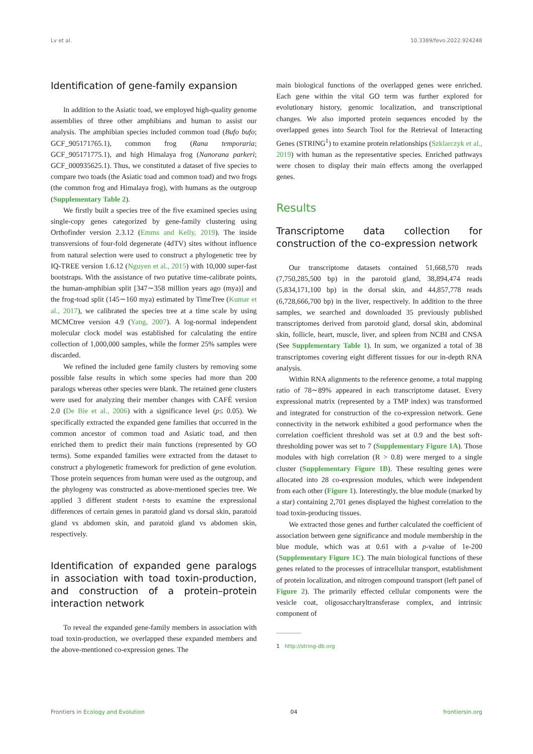Lv et al. 10.3389/fevo.2022.924248
Identification of gene-family expansion
In addition to the Asiatic toad, we employed high-quality genome assemblies of three other amphibians and human to assist our analysis. The amphibian species included common toad (Bufo bufo; GCF_905171765.1), common frog (Rana temporaria; GCF_905171775.1), and high Himalaya frog (Nanorana parkeri; GCF_000935625.1). Thus, we constituted a dataset of five species to compare two toads (the Asiatic toad and common toad) and two frogs (the common frog and Himalaya frog), with humans as the outgroup (Supplementary Table 2).
We firstly built a species tree of the five examined species using single-copy genes categorized by gene-family clustering using Orthofinder version 2.3.12 (Emms and Kelly, 2019). The inside transversions of four-fold degenerate (4dTV) sites without influence from natural selection were used to construct a phylogenetic tree by IQ-TREE version 1.6.12 (Nguyen et al., 2015) with 10,000 super-fast bootstraps. With the assistance of two putative time-calibrate points, the human-amphibian split [347∼358 million years ago (mya)] and the frog-toad split (145∼160 mya) estimated by TimeTree (Kumar et al., 2017), we calibrated the species tree at a time scale by using MCMCtree version 4.9 (Yang, 2007). A log-normal independent molecular clock model was established for calculating the entire collection of 1,000,000 samples, while the former 25% samples were discarded.
We refined the included gene family clusters by removing some possible false results in which some species had more than 200 paralogs whereas other species were blank. The retained gene clusters were used for analyzing their member changes with CAFÉ version 2.0 (De Bie et al., 2006) with a significance level (p≤ 0.05). We specifically extracted the expanded gene families that occurred in the common ancestor of common toad and Asiatic toad, and then enriched them to predict their main functions (represented by GO terms). Some expanded families were extracted from the dataset to construct a phylogenetic framework for prediction of gene evolution. Those protein sequences from human were used as the outgroup, and the phylogeny was constructed as above-mentioned species tree. We applied 3 different student t-tests to examine the expressional differences of certain genes in paratoid gland vs dorsal skin, paratoid gland vs abdomen skin, and paratoid gland vs abdomen skin, respectively.
Identification of expanded gene paralogs in association with toad toxin-production, and construction of a protein–protein interaction network
To reveal the expanded gene-family members in association with toad toxin-production, we overlapped these expanded members and the above-mentioned co-expression genes. The
main biological functions of the overlapped genes were enriched. Each gene within the vital GO term was further explored for evolutionary history, genomic localization, and transcriptional changes. We also imported protein sequences encoded by the overlapped genes into Search Tool for the Retrieval of Interacting Genes (STRING<sup>1</sup>) to examine protein relationships (Szklarczyk et al., 2019) with human as the representative species. Enriched pathways were chosen to display their main effects among the overlapped genes.
Results
Transcriptome data collection for construction of the co-expression network
Our transcriptome datasets contained 51,668,570 reads (7,750,285,500 bp) in the parotoid gland, 38,894,474 reads (5,834,171,100 bp) in the dorsal skin, and 44,857,778 reads (6,728,666,700 bp) in the liver, respectively. In addition to the three samples, we searched and downloaded 35 previously published transcriptomes derived from parotoid gland, dorsal skin, abdominal skin, follicle, heart, muscle, liver, and spleen from NCBI and CNSA (See Supplementary Table 1). In sum, we organized a total of 38 transcriptomes covering eight different tissues for our in-depth RNA analysis.
Within RNA alignments to the reference genome, a total mapping ratio of 78∼89% appeared in each transcriptome dataset. Every expressional matrix (represented by a TMP index) was transformed and integrated for construction of the co-expression network. Gene connectivity in the network exhibited a good performance when the correlation coefficient threshold was set at 0.9 and the best soft-thresholding power was set to 7 (Supplementary Figure 1A). Those modules with high correlation (R > 0.8) were merged to a single cluster (Supplementary Figure 1B). These resulting genes were allocated into 28 co-expression modules, which were independent from each other (Figure 1). Interestingly, the blue module (marked by a star) containing 2,701 genes displayed the highest correlation to the toad toxin-producing tissues.
We extracted those genes and further calculated the coefficient of association between gene significance and module membership in the blue module, which was at 0.61 with a p-value of 1e-200 (Supplementary Figure 1C). The main biological functions of these genes related to the processes of intracellular transport, establishment of protein localization, and nitrogen compound transport (left panel of Figure 2). The primarily effected cellular components were the vesicle coat, oligosaccharyltransferase complex, and intrinsic component of
1 http://string-db.org
Frontiers in Ecology and Evolution 04 frontiersin.org